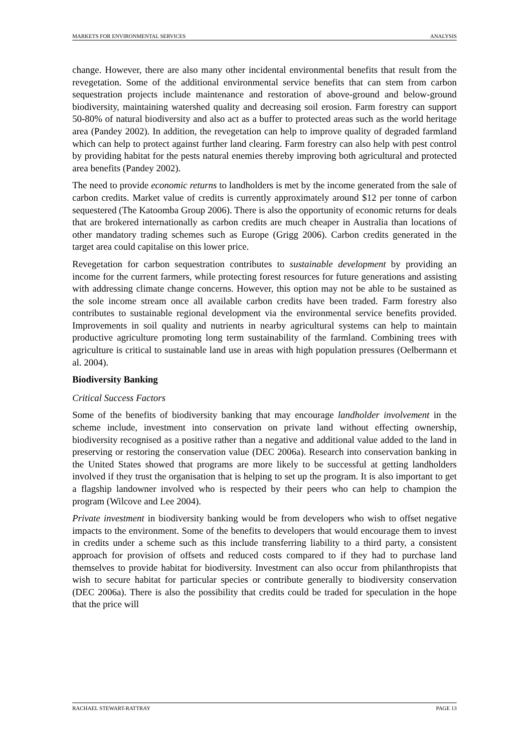MARKETS FOR ENVIRONMENTAL SERVICES ANALYSIS
change. However, there are also many other incidental environmental benefits that result from the revegetation. Some of the additional environmental service benefits that can stem from carbon sequestration projects include maintenance and restoration of above-ground and below-ground biodiversity, maintaining watershed quality and decreasing soil erosion. Farm forestry can support 50-80% of natural biodiversity and also act as a buffer to protected areas such as the world heritage area (Pandey 2002). In addition, the revegetation can help to improve quality of degraded farmland which can help to protect against further land clearing. Farm forestry can also help with pest control by providing habitat for the pests natural enemies thereby improving both agricultural and protected area benefits (Pandey 2002).
The need to provide economic returns to landholders is met by the income generated from the sale of carbon credits. Market value of credits is currently approximately around $12 per tonne of carbon sequestered (The Katoomba Group 2006). There is also the opportunity of economic returns for deals that are brokered internationally as carbon credits are much cheaper in Australia than locations of other mandatory trading schemes such as Europe (Grigg 2006). Carbon credits generated in the target area could capitalise on this lower price.
Revegetation for carbon sequestration contributes to sustainable development by providing an income for the current farmers, while protecting forest resources for future generations and assisting with addressing climate change concerns. However, this option may not be able to be sustained as the sole income stream once all available carbon credits have been traded. Farm forestry also contributes to sustainable regional development via the environmental service benefits provided. Improvements in soil quality and nutrients in nearby agricultural systems can help to maintain productive agriculture promoting long term sustainability of the farmland. Combining trees with agriculture is critical to sustainable land use in areas with high population pressures (Oelbermann et al. 2004).
Biodiversity Banking
Critical Success Factors
Some of the benefits of biodiversity banking that may encourage landholder involvement in the scheme include, investment into conservation on private land without effecting ownership, biodiversity recognised as a positive rather than a negative and additional value added to the land in preserving or restoring the conservation value (DEC 2006a). Research into conservation banking in the United States showed that programs are more likely to be successful at getting landholders involved if they trust the organisation that is helping to set up the program. It is also important to get a flagship landowner involved who is respected by their peers who can help to champion the program (Wilcove and Lee 2004).
Private investment in biodiversity banking would be from developers who wish to offset negative impacts to the environment. Some of the benefits to developers that would encourage them to invest in credits under a scheme such as this include transferring liability to a third party, a consistent approach for provision of offsets and reduced costs compared to if they had to purchase land themselves to provide habitat for biodiversity. Investment can also occur from philanthropists that wish to secure habitat for particular species or contribute generally to biodiversity conservation (DEC 2006a). There is also the possibility that credits could be traded for speculation in the hope that the price will
RACHAEL STEWART-RATTRAY PAGE 13